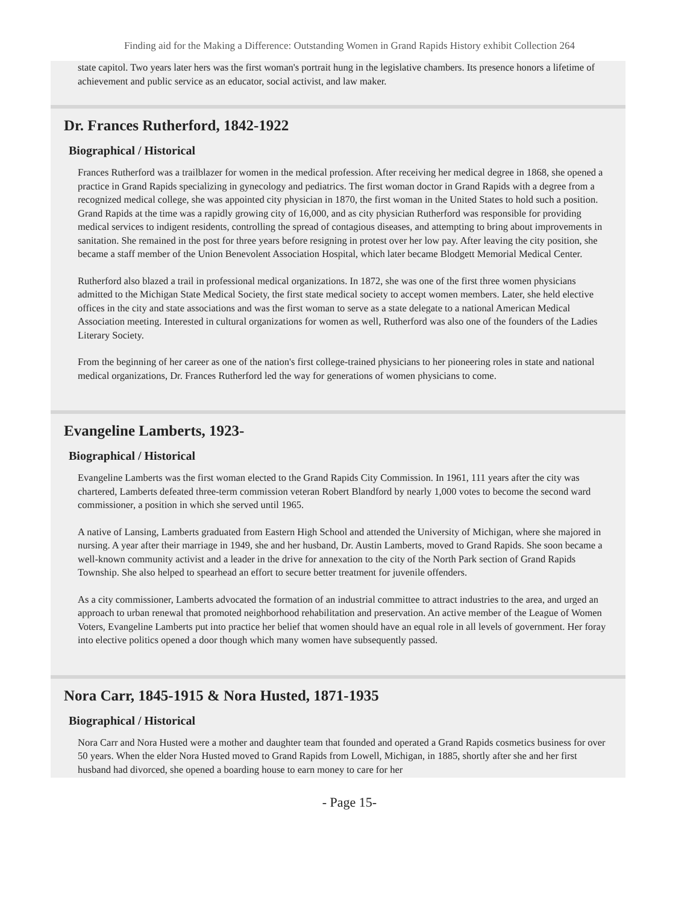Finding aid for the Making a Difference: Outstanding Women in Grand Rapids History exhibit Collection 264
state capitol. Two years later hers was the first woman's portrait hung in the legislative chambers. Its presence honors a lifetime of achievement and public service as an educator, social activist, and law maker.
Dr. Frances Rutherford, 1842-1922
Biographical / Historical
Frances Rutherford was a trailblazer for women in the medical profession. After receiving her medical degree in 1868, she opened a practice in Grand Rapids specializing in gynecology and pediatrics. The first woman doctor in Grand Rapids with a degree from a recognized medical college, she was appointed city physician in 1870, the first woman in the United States to hold such a position. Grand Rapids at the time was a rapidly growing city of 16,000, and as city physician Rutherford was responsible for providing medical services to indigent residents, controlling the spread of contagious diseases, and attempting to bring about improvements in sanitation. She remained in the post for three years before resigning in protest over her low pay. After leaving the city position, she became a staff member of the Union Benevolent Association Hospital, which later became Blodgett Memorial Medical Center.
Rutherford also blazed a trail in professional medical organizations. In 1872, she was one of the first three women physicians admitted to the Michigan State Medical Society, the first state medical society to accept women members. Later, she held elective offices in the city and state associations and was the first woman to serve as a state delegate to a national American Medical Association meeting. Interested in cultural organizations for women as well, Rutherford was also one of the founders of the Ladies Literary Society.
From the beginning of her career as one of the nation's first college-trained physicians to her pioneering roles in state and national medical organizations, Dr. Frances Rutherford led the way for generations of women physicians to come.
Evangeline Lamberts, 1923-
Biographical / Historical
Evangeline Lamberts was the first woman elected to the Grand Rapids City Commission. In 1961, 111 years after the city was chartered, Lamberts defeated three-term commission veteran Robert Blandford by nearly 1,000 votes to become the second ward commissioner, a position in which she served until 1965.
A native of Lansing, Lamberts graduated from Eastern High School and attended the University of Michigan, where she majored in nursing. A year after their marriage in 1949, she and her husband, Dr. Austin Lamberts, moved to Grand Rapids. She soon became a well-known community activist and a leader in the drive for annexation to the city of the North Park section of Grand Rapids Township. She also helped to spearhead an effort to secure better treatment for juvenile offenders.
As a city commissioner, Lamberts advocated the formation of an industrial committee to attract industries to the area, and urged an approach to urban renewal that promoted neighborhood rehabilitation and preservation. An active member of the League of Women Voters, Evangeline Lamberts put into practice her belief that women should have an equal role in all levels of government. Her foray into elective politics opened a door though which many women have subsequently passed.
Nora Carr, 1845-1915 & Nora Husted, 1871-1935
Biographical / Historical
Nora Carr and Nora Husted were a mother and daughter team that founded and operated a Grand Rapids cosmetics business for over 50 years. When the elder Nora Husted moved to Grand Rapids from Lowell, Michigan, in 1885, shortly after she and her first husband had divorced, she opened a boarding house to earn money to care for her
- Page 15-